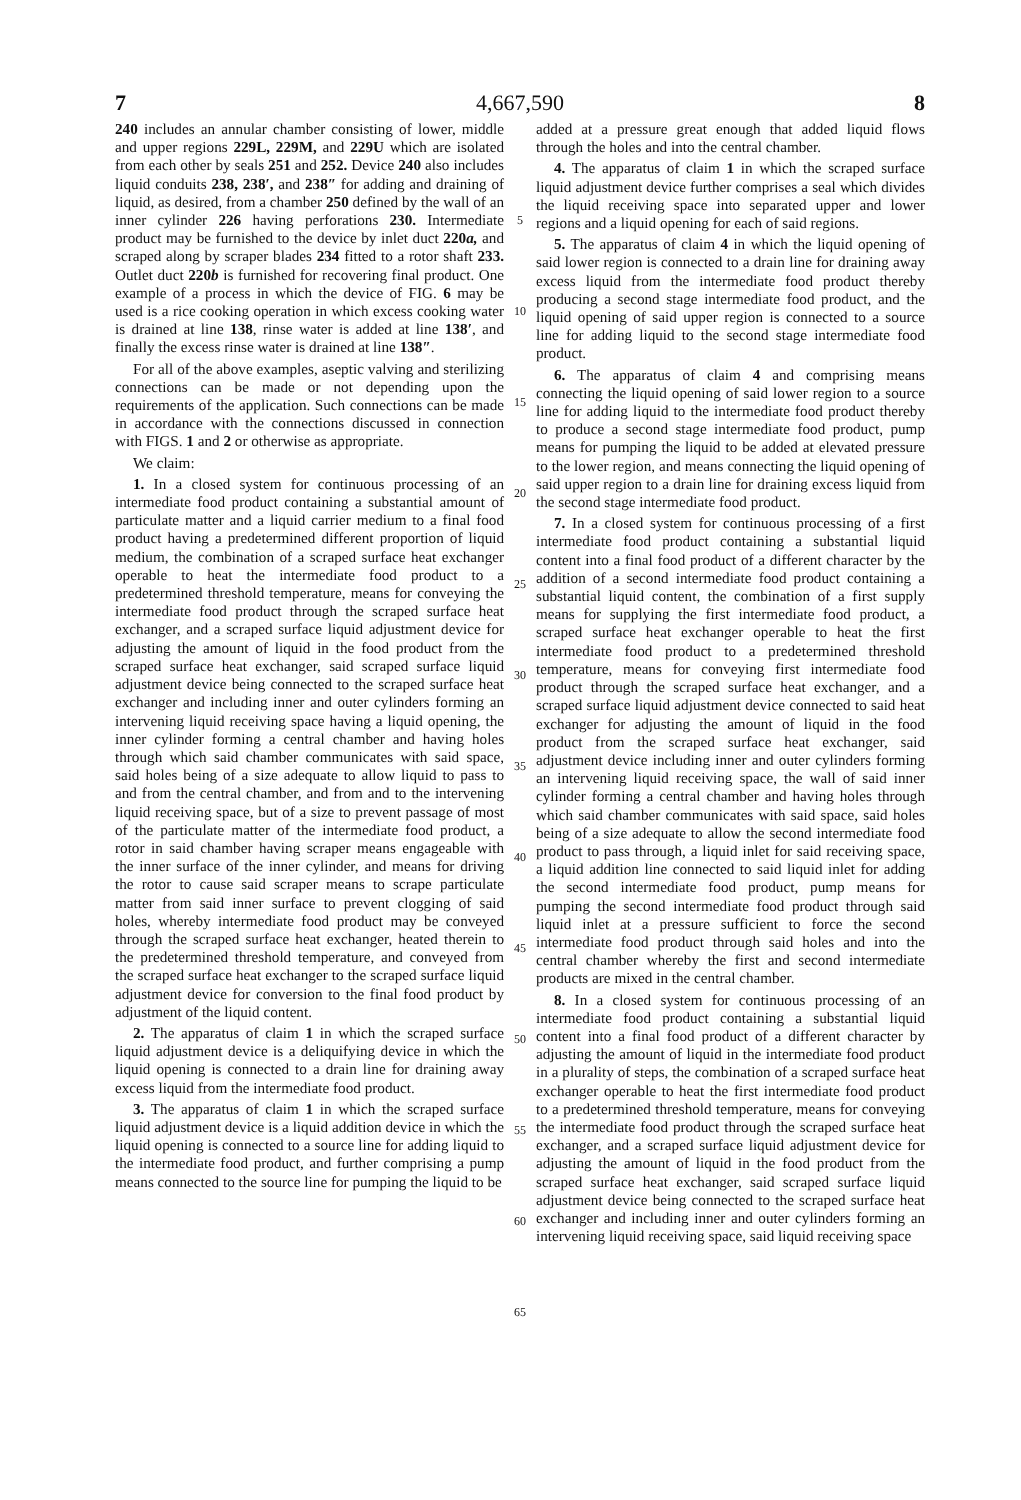7 4,667,590 8
240 includes an annular chamber consisting of lower, middle and upper regions 229L, 229M, and 229U which are isolated from each other by seals 251 and 252. Device 240 also includes liquid conduits 238, 238′, and 238″ for adding and draining of liquid, as desired, from a chamber 250 defined by the wall of an inner cylinder 226 having perforations 230. Intermediate product may be furnished to the device by inlet duct 220a, and scraped along by scraper blades 234 fitted to a rotor shaft 233. Outlet duct 220b is furnished for recovering final product. One example of a process in which the device of FIG. 6 may be used is a rice cooking operation in which excess cooking water is drained at line 138, rinse water is added at line 138′, and finally the excess rinse water is drained at line 138″.
For all of the above examples, aseptic valving and sterilizing connections can be made or not depending upon the requirements of the application. Such connections can be made in accordance with the connections discussed in connection with FIGS. 1 and 2 or otherwise as appropriate.
We claim:
1. In a closed system for continuous processing of an intermediate food product containing a substantial amount of particulate matter and a liquid carrier medium to a final food product having a predetermined different proportion of liquid medium, the combination of a scraped surface heat exchanger operable to heat the intermediate food product to a predetermined threshold temperature, means for conveying the intermediate food product through the scraped surface heat exchanger, and a scraped surface liquid adjustment device for adjusting the amount of liquid in the food product from the scraped surface heat exchanger, said scraped surface liquid adjustment device being connected to the scraped surface heat exchanger and including inner and outer cylinders forming an intervening liquid receiving space having a liquid opening, the inner cylinder forming a central chamber and having holes through which said chamber communicates with said space, said holes being of a size adequate to allow liquid to pass to and from the central chamber, and from and to the intervening liquid receiving space, but of a size to prevent passage of most of the particulate matter of the intermediate food product, a rotor in said chamber having scraper means engageable with the inner surface of the inner cylinder, and means for driving the rotor to cause said scraper means to scrape particulate matter from said inner surface to prevent clogging of said holes, whereby intermediate food product may be conveyed through the scraped surface heat exchanger, heated therein to the predetermined threshold temperature, and conveyed from the scraped surface heat exchanger to the scraped surface liquid adjustment device for conversion to the final food product by adjustment of the liquid content.
2. The apparatus of claim 1 in which the scraped surface liquid adjustment device is a deliquifying device in which the liquid opening is connected to a drain line for draining away excess liquid from the intermediate food product.
3. The apparatus of claim 1 in which the scraped surface liquid adjustment device is a liquid addition device in which the liquid opening is connected to a source line for adding liquid to the intermediate food product, and further comprising a pump means connected to the source line for pumping the liquid to be
5
10
15
20
25
30
35
40
45
50
55
60
65
added at a pressure great enough that added liquid flows through the holes and into the central chamber.
4. The apparatus of claim 1 in which the scraped surface liquid adjustment device further comprises a seal which divides the liquid receiving space into separated upper and lower regions and a liquid opening for each of said regions.
5. The apparatus of claim 4 in which the liquid opening of said lower region is connected to a drain line for draining away excess liquid from the intermediate food product thereby producing a second stage intermediate food product, and the liquid opening of said upper region is connected to a source line for adding liquid to the second stage intermediate food product.
6. The apparatus of claim 4 and comprising means connecting the liquid opening of said lower region to a source line for adding liquid to the intermediate food product thereby to produce a second stage intermediate food product, pump means for pumping the liquid to be added at elevated pressure to the lower region, and means connecting the liquid opening of said upper region to a drain line for draining excess liquid from the second stage intermediate food product.
7. In a closed system for continuous processing of a first intermediate food product containing a substantial liquid content into a final food product of a different character by the addition of a second intermediate food product containing a substantial liquid content, the combination of a first supply means for supplying the first intermediate food product, a scraped surface heat exchanger operable to heat the first intermediate food product to a predetermined threshold temperature, means for conveying first intermediate food product through the scraped surface heat exchanger, and a scraped surface liquid adjustment device connected to said heat exchanger for adjusting the amount of liquid in the food product from the scraped surface heat exchanger, said adjustment device including inner and outer cylinders forming an intervening liquid receiving space, the wall of said inner cylinder forming a central chamber and having holes through which said chamber communicates with said space, said holes being of a size adequate to allow the second intermediate food product to pass through, a liquid inlet for said receiving space, a liquid addition line connected to said liquid inlet for adding the second intermediate food product, pump means for pumping the second intermediate food product through said liquid inlet at a pressure sufficient to force the second intermediate food product through said holes and into the central chamber whereby the first and second intermediate products are mixed in the central chamber.
8. In a closed system for continuous processing of an intermediate food product containing a substantial liquid content into a final food product of a different character by adjusting the amount of liquid in the intermediate food product in a plurality of steps, the combination of a scraped surface heat exchanger operable to heat the first intermediate food product to a predetermined threshold temperature, means for conveying the intermediate food product through the scraped surface heat exchanger, and a scraped surface liquid adjustment device for adjusting the amount of liquid in the food product from the scraped surface heat exchanger, said scraped surface liquid adjustment device being connected to the scraped surface heat exchanger and including inner and outer cylinders forming an intervening liquid receiving space, said liquid receiving space